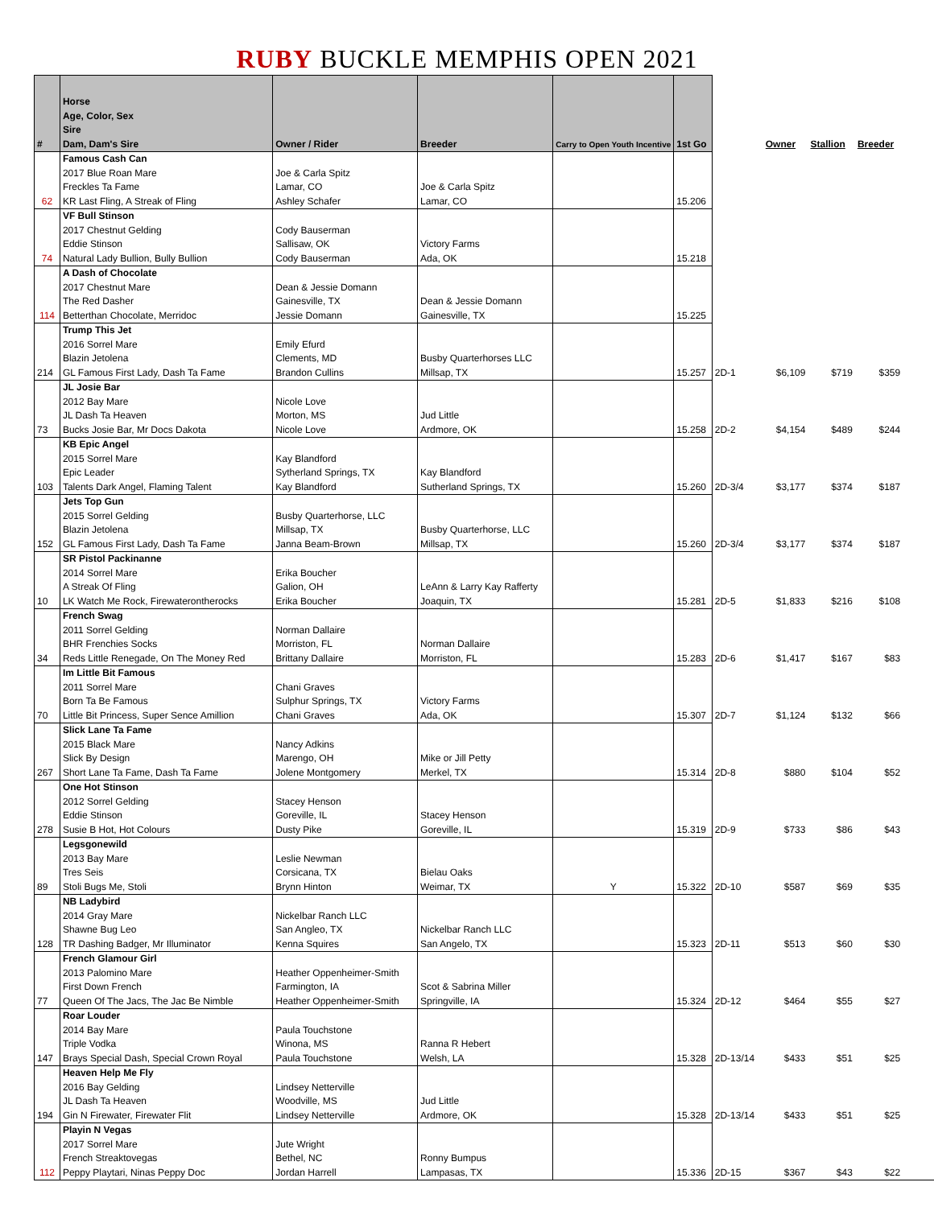RUBY BUCKLE MEMPHIS OPEN 2021
| # | Horse Age, Color, Sex Sire Dam, Dam's Sire | Owner / Rider | Breeder | Carry to Open Youth Incentive | 1st Go | | Owner | Stallion | Breeder | |
| --- | --- | --- | --- | --- | --- | --- | --- | --- | --- | --- |
| | Famous Cash Can | | | | | | | | | |
| | 2017 Blue Roan Mare | Joe & Carla Spitz | | | | | | | | |
| | Freckles Ta Fame | Lamar, CO | Joe & Carla Spitz | | | | | | | |
| 62 | KR Last Fling, A Streak of Fling | Ashley Schafer | Lamar, CO | | 15.206 | | | | | |
| | VF Bull Stinson | | | | | | | | | |
| | 2017 Chestnut Gelding | Cody Bauserman | | | | | | | | |
| | Eddie Stinson | Sallisaw, OK | Victory Farms | | | | | | | |
| 74 | Natural Lady Bullion, Bully Bullion | Cody Bauserman | Ada, OK | | 15.218 | | | | | |
| | A Dash of Chocolate | | | | | | | | | |
| | 2017 Chestnut Mare | Dean & Jessie Domann | | | | | | | | |
| | The Red Dasher | Gainesville, TX | Dean & Jessie Domann | | | | | | | |
| 114 | Betterthan Chocolate, Merridoc | Jessie Domann | Gainesville, TX | | 15.225 | | | | | |
| | Trump This Jet | | | | | | | | | |
| | 2016 Sorrel Mare | Emily Efurd | | | | | | | | |
| | Blazin Jetolena | Clements, MD | Busby Quarterhorses LLC | | | | | | | |
| 214 | GL Famous First Lady, Dash Ta Fame | Brandon Cullins | Millsap, TX | | 15.257 | 2D-1 | $6,109 | $719 | $359 | |
| | JL Josie Bar | | | | | | | | | |
| | 2012 Bay Mare | Nicole Love | | | | | | | | |
| | JL Dash Ta Heaven | Morton, MS | Jud Little | | | | | | | |
| 73 | Bucks Josie Bar, Mr Docs Dakota | Nicole Love | Ardmore, OK | | 15.258 | 2D-2 | $4,154 | $489 | $244 | |
| | KB Epic Angel | | | | | | | | | |
| | 2015 Sorrel Mare | Kay Blandford | | | | | | | | |
| | Epic Leader | Sytherland Springs, TX | Kay Blandford | | | | | | | |
| 103 | Talents Dark Angel, Flaming Talent | Kay Blandford | Sutherland Springs, TX | | 15.260 | 2D-3/4 | $3,177 | $374 | $187 | |
| | Jets Top Gun | | | | | | | | | |
| | 2015 Sorrel Gelding | Busby Quarterhorse, LLC | | | | | | | | |
| | Blazin Jetolena | Millsap, TX | Busby Quarterhorse, LLC | | | | | | | |
| 152 | GL Famous First Lady, Dash Ta Fame | Janna Beam-Brown | Millsap, TX | | 15.260 | 2D-3/4 | $3,177 | $374 | $187 | |
| | SR Pistol Packinanne | | | | | | | | | |
| | 2014 Sorrel Mare | Erika Boucher | | | | | | | | |
| | A Streak Of Fling | Galion, OH | LeAnn & Larry Kay Rafferty | | | | | | | |
| 10 | LK Watch Me Rock, Firewaterontherocks | Erika Boucher | Joaquin, TX | | 15.281 | 2D-5 | $1,833 | $216 | $108 | |
| | French Swag | | | | | | | | | |
| | 2011 Sorrel Gelding | Norman Dallaire | | | | | | | | |
| | BHR Frenchies Socks | Morriston, FL | Norman Dallaire | | | | | | | |
| 34 | Reds Little Renegade, On The Money Red | Brittany Dallaire | Morriston, FL | | 15.283 | 2D-6 | $1,417 | $167 | $83 | |
| | Im Little Bit Famous | | | | | | | | | |
| | 2011 Sorrel Mare | Chani Graves | | | | | | | | |
| | Born Ta Be Famous | Sulphur Springs, TX | Victory Farms | | | | | | | |
| 70 | Little Bit Princess, Super Sence Amillion | Chani Graves | Ada, OK | | 15.307 | 2D-7 | $1,124 | $132 | $66 | |
| | Slick Lane Ta Fame | | | | | | | | | |
| | 2015 Black Mare | Nancy Adkins | | | | | | | | |
| | Slick By Design | Marengo, OH | Mike or Jill Petty | | | | | | | |
| 267 | Short Lane Ta Fame, Dash Ta Fame | Jolene Montgomery | Merkel, TX | | 15.314 | 2D-8 | $880 | $104 | $52 | |
| | One Hot Stinson | | | | | | | | | |
| | 2012 Sorrel Gelding | Stacey Henson | | | | | | | | |
| | Eddie Stinson | Goreville, IL | Stacey Henson | | | | | | | |
| 278 | Susie B Hot, Hot Colours | Dusty Pike | Goreville, IL | | 15.319 | 2D-9 | $733 | $86 | $43 | |
| | Legsgonewild | | | | | | | | | |
| | 2013 Bay Mare | Leslie Newman | | | | | | | | |
| | Tres Seis | Corsicana, TX | Bielau Oaks | | | | | | | |
| 89 | Stoli Bugs Me, Stoli | Brynn Hinton | Weimar, TX | Y | 15.322 | 2D-10 | $587 | $69 | $35 | |
| | NB Ladybird | | | | | | | | | |
| | 2014 Gray Mare | Nickelbar Ranch LLC | | | | | | | | |
| | Shawne Bug Leo | San Angleo, TX | Nickelbar Ranch LLC | | | | | | | |
| 128 | TR Dashing Badger, Mr Illuminator | Kenna Squires | San Angelo, TX | | 15.323 | 2D-11 | $513 | $60 | $30 | |
| | French Glamour Girl | | | | | | | | | |
| | 2013 Palomino Mare | Heather Oppenheimer-Smith | | | | | | | | |
| | First Down French | Farmington, IA | Scot & Sabrina Miller | | | | | | | |
| 77 | Queen Of The Jacs, The Jac Be Nimble | Heather Oppenheimer-Smith | Springville, IA | | 15.324 | 2D-12 | $464 | $55 | $27 | |
| | Roar Louder | | | | | | | | | |
| | 2014 Bay Mare | Paula Touchstone | | | | | | | | |
| | Triple Vodka | Winona, MS | Ranna R Hebert | | | | | | | |
| 147 | Brays Special Dash, Special Crown Royal | Paula Touchstone | Welsh, LA | | 15.328 | 2D-13/14 | $433 | $51 | $25 | |
| | Heaven Help Me Fly | | | | | | | | | |
| | 2016 Bay Gelding | Lindsey Netterville | | | | | | | | |
| | JL Dash Ta Heaven | Woodville, MS | Jud Little | | | | | | | |
| 194 | Gin N Firewater, Firewater Flit | Lindsey Netterville | Ardmore, OK | | 15.328 | 2D-13/14 | $433 | $51 | $25 | |
| | Playin N Vegas | | | | | | | | | |
| | 2017 Sorrel Mare | Jute Wright | | | | | | | | |
| | French Streaktovegas | Bethel, NC | Ronny Bumpus | | | | | | | |
| 112 | Peppy Playtari, Ninas Peppy Doc | Jordan Harrell | Lampasas, TX | | 15.336 | 2D-15 | $367 | $43 | $22 | |